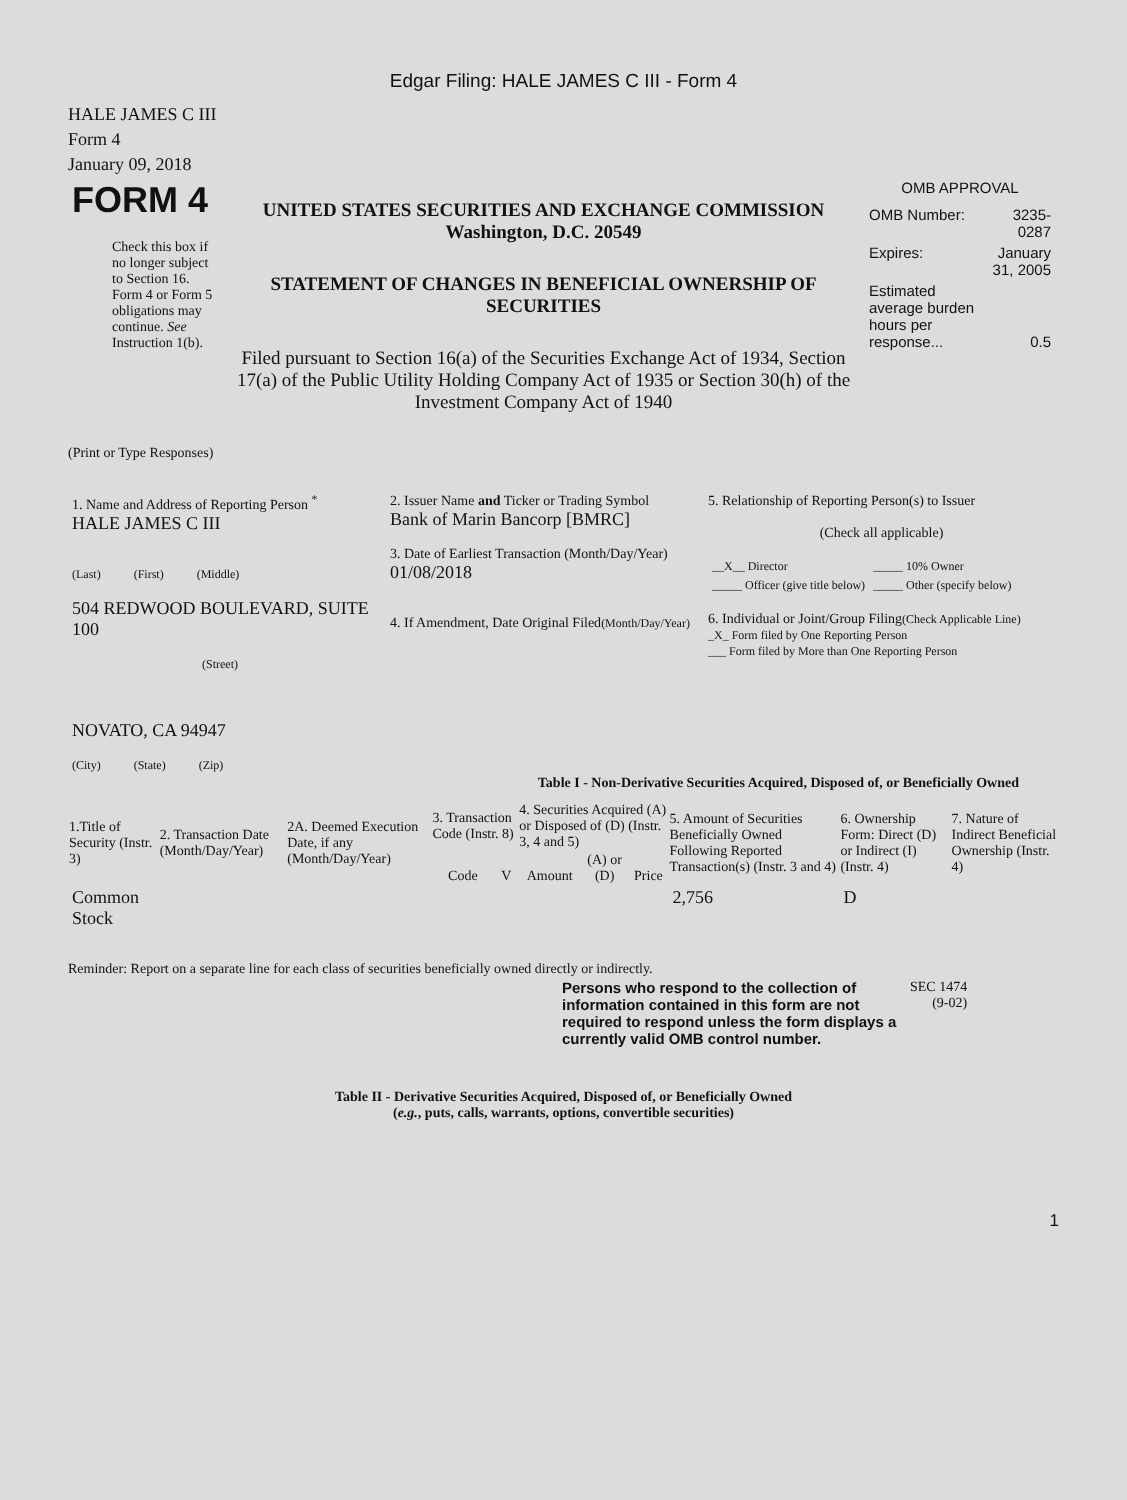Edgar Filing: HALE JAMES C III - Form 4
HALE JAMES C III
Form 4
January 09, 2018
| FORM 4 Check this box if no longer subject to Section 16. Form 4 or Form 5 obligations may continue. See Instruction 1(b). | UNITED STATES SECURITIES AND EXCHANGE COMMISSION Washington, D.C. 20549 STATEMENT OF CHANGES IN BENEFICIAL OWNERSHIP OF SECURITIES Filed pursuant to Section 16(a) of the Securities Exchange Act of 1934, Section 17(a) of the Public Utility Holding Company Act of 1935 or Section 30(h) of the Investment Company Act of 1940 | OMB APPROVAL / OMB Number: / 3235-0287 / / Expires: / January 31, 2005 / / Estimated average burden hours per response... / 0.5 / |
(Print or Type Responses)
| 1. Name and Address of Reporting Person <sup>*</sup> HALE JAMES C III (Last) (First) (Middle) 504 REDWOOD BOULEVARD, SUITE 100 (Street) NOVATO, CA 94947 (City) (State) (Zip) | 2. Issuer Name and Ticker or Trading Symbol Bank of Marin Bancorp [BMRC] 3. Date of Earliest Transaction (Month/Day/Year) 01/08/2018 4. If Amendment, Date Original Filed (Month/Day/Year) | 5. Relationship of Reporting Person(s) to Issuer (Check all applicable) / __X__ Director / _____ 10% Owner / / _____ Officer (give title below) / _____ Other (specify below) / 6. Individual or Joint/Group Filing (Check Applicable Line) _X_ Form filed by One Reporting Person ___ Form filed by More than One Reporting Person |
Table I - Non-Derivative Securities Acquired, Disposed of, or Beneficially Owned
| 1.Title of Security (Instr. 3) | 2. Transaction Date (Month/Day/Year) | 2A. Deemed Execution Date, if any (Month/Day/Year) | 3. Transaction Code (Instr. 8) | | 4. Securities Acquired (A) or Disposed of (D) (Instr. 3, 4 and 5) | | | 5. Amount of Securities Beneficially Owned Following Reported Transaction(s) (Instr. 3 and 4) | 6. Ownership Form: Direct (D) or Indirect (I) (Instr. 4) | 7. Nature of Indirect Beneficial Ownership (Instr. 4) |
| --- | --- | --- | --- | --- | --- | --- | --- | --- | --- | --- |
| | | | Code | V | Amount | (A) or (D) | Price | | | |
| Common Stock | | | | | | | | 2,756 | D | |
Reminder: Report on a separate line for each class of securities beneficially owned directly or indirectly.
| Persons who respond to the collection of information contained in this form are not required to respond unless the form displays a currently valid OMB control number. | SEC 1474 (9-02) |
Table II - Derivative Securities Acquired, Disposed of, or Beneficially Owned
(e.g., puts, calls, warrants, options, convertible securities)
1